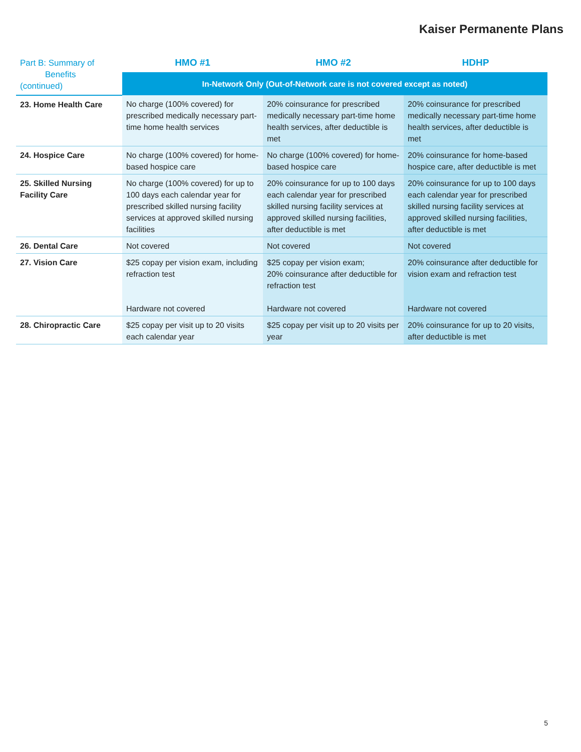Kaiser Permanente Plans
| Part B: Summary of Benefits (continued) | HMO #1 | HMO #2 | HDHP |
| --- | --- | --- | --- |
| | In-Network Only (Out-of-Network care is not covered except as noted) | | |
| 23. Home Health Care | No charge (100% covered) for prescribed medically necessary part-time home health services | 20% coinsurance for prescribed medically necessary part-time home health services, after deductible is met | 20% coinsurance for prescribed medically necessary part-time home health services, after deductible is met |
| 24. Hospice Care | No charge (100% covered) for home-based hospice care | No charge (100% covered) for home-based hospice care | 20% coinsurance for home-based hospice care, after deductible is met |
| 25. Skilled Nursing Facility Care | No charge (100% covered) for up to 100 days each calendar year for prescribed skilled nursing facility services at approved skilled nursing facilities | 20% coinsurance for up to 100 days each calendar year for prescribed skilled nursing facility services at approved skilled nursing facilities, after deductible is met | 20% coinsurance for up to 100 days each calendar year for prescribed skilled nursing facility services at approved skilled nursing facilities, after deductible is met |
| 26. Dental Care | Not covered | Not covered | Not covered |
| 27. Vision Care | $25 copay per vision exam, including refraction test Hardware not covered | $25 copay per vision exam; 20% coinsurance after deductible for refraction test Hardware not covered | 20% coinsurance after deductible for vision exam and refraction test Hardware not covered |
| 28. Chiropractic Care | $25 copay per visit up to 20 visits each calendar year | $25 copay per visit up to 20 visits per year | 20% coinsurance for up to 20 visits, after deductible is met |
5